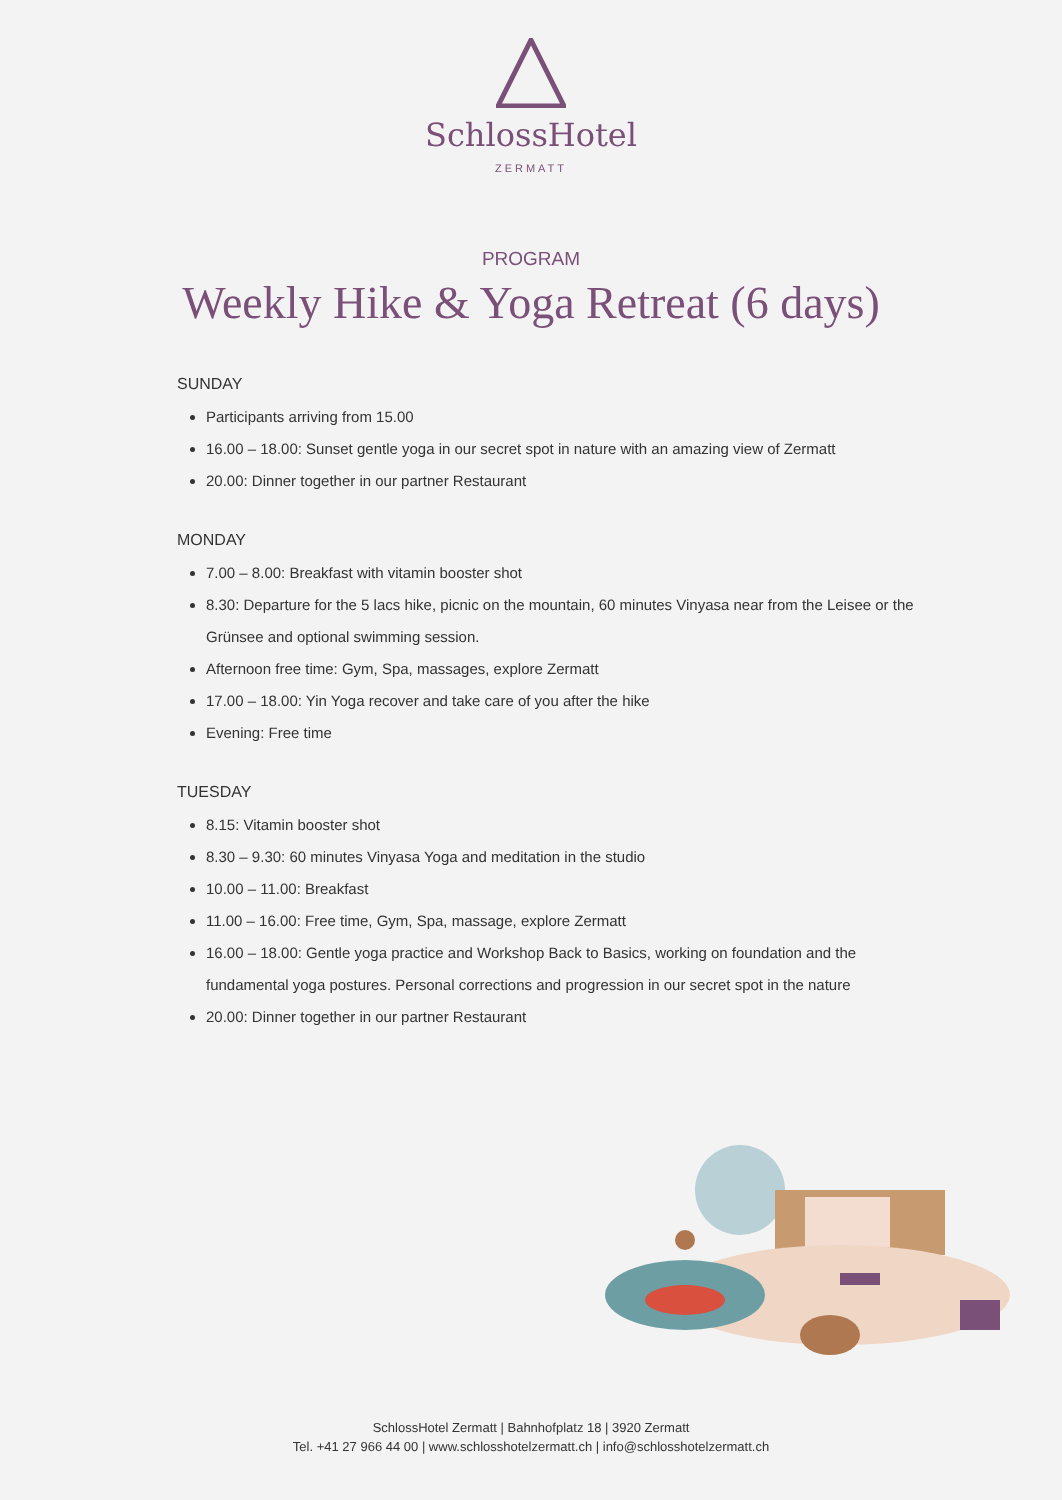SchlossHotel
ZERMATT
PROGRAM
Weekly Hike & Yoga Retreat (6 days)
SUNDAY
Participants arriving from 15.00
16.00 – 18.00: Sunset gentle yoga in our secret spot in nature with an amazing view of Zermatt
20.00: Dinner together in our partner Restaurant
MONDAY
7.00 – 8.00: Breakfast with vitamin booster shot
8.30: Departure for the 5 lacs hike, picnic on the mountain, 60 minutes Vinyasa near from the Leisee or the Grünsee and optional swimming session.
Afternoon free time: Gym, Spa, massages, explore Zermatt
17.00 – 18.00: Yin Yoga recover and take care of you after the hike
Evening: Free time
TUESDAY
8.15: Vitamin booster shot
8.30 – 9.30: 60 minutes Vinyasa Yoga and meditation in the studio
10.00 – 11.00: Breakfast
11.00 – 16.00: Free time, Gym, Spa, massage, explore Zermatt
16.00 – 18.00: Gentle yoga practice and Workshop Back to Basics, working on foundation and the fundamental yoga postures. Personal corrections and progression in our secret spot in the nature
20.00: Dinner together in our partner Restaurant
SchlossHotel Zermatt | Bahnhofplatz 18 | 3920 Zermatt
Tel. +41 27 966 44 00 | www.schlosshotelzermatt.ch | info@schlosshotelzermatt.ch